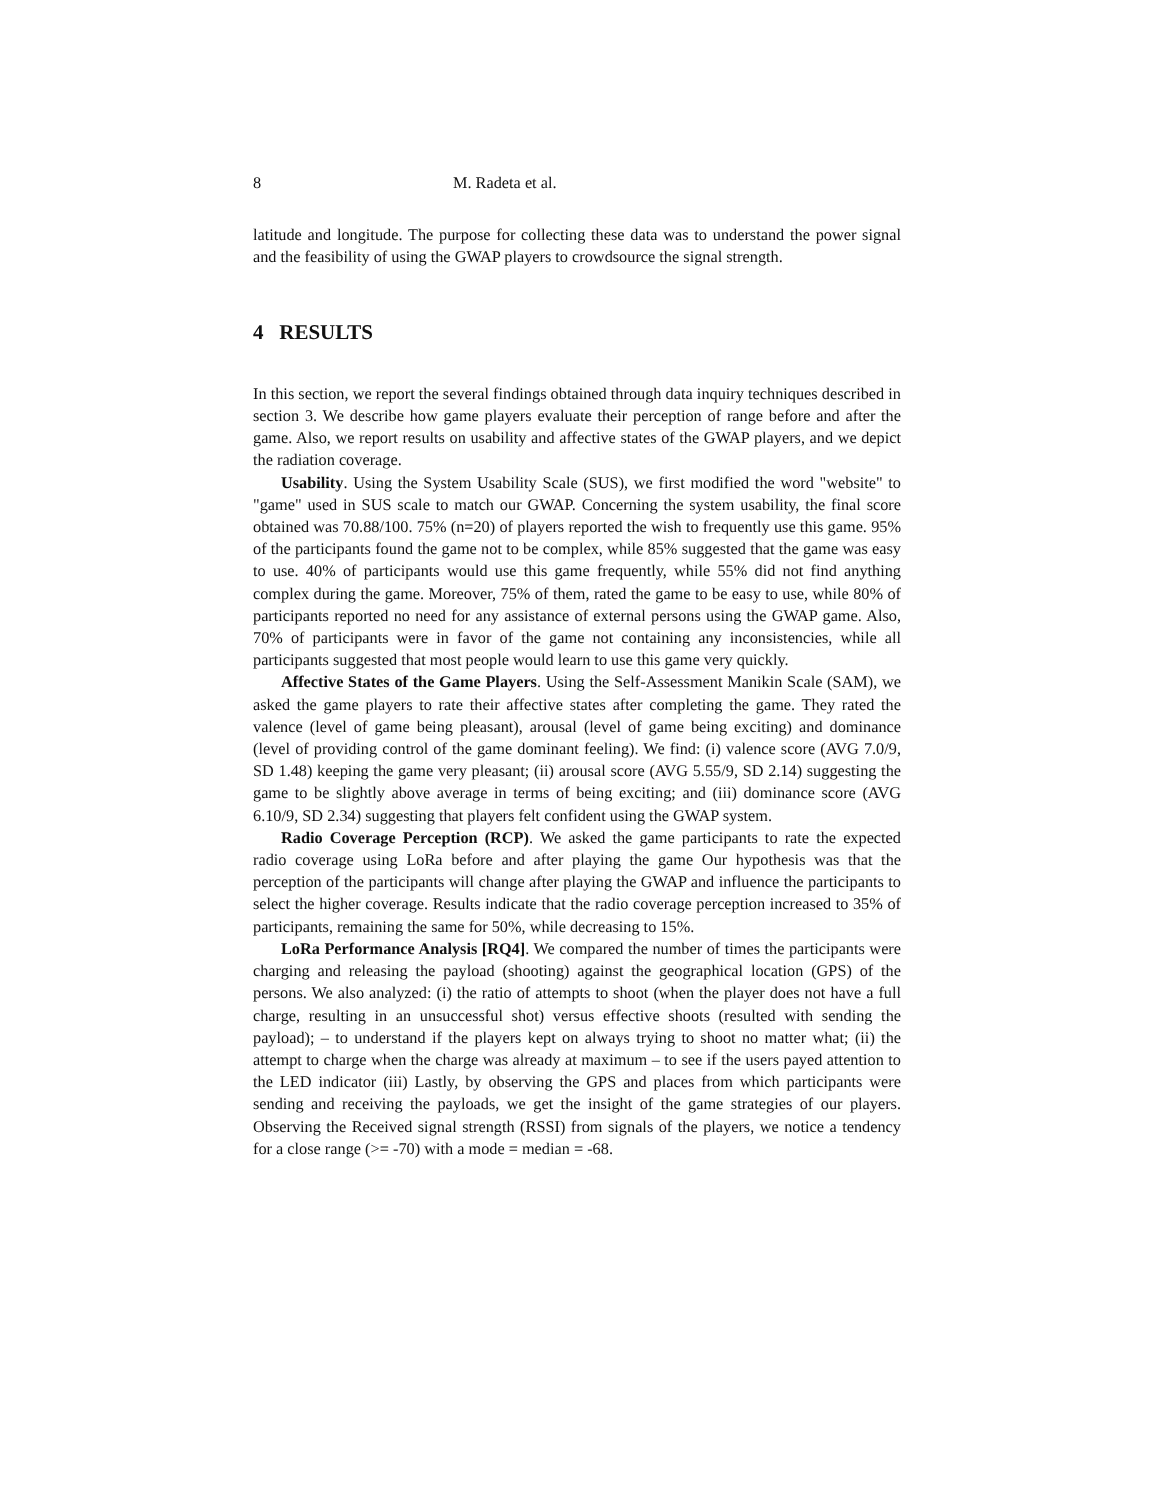8 M. Radeta et al.
latitude and longitude. The purpose for collecting these data was to understand the power signal and the feasibility of using the GWAP players to crowdsource the signal strength.
4 RESULTS
In this section, we report the several findings obtained through data inquiry techniques described in section 3. We describe how game players evaluate their perception of range before and after the game. Also, we report results on usability and affective states of the GWAP players, and we depict the radiation coverage.
Usability. Using the System Usability Scale (SUS), we first modified the word "website" to "game" used in SUS scale to match our GWAP. Concerning the system usability, the final score obtained was 70.88/100. 75% (n=20) of players reported the wish to frequently use this game. 95% of the participants found the game not to be complex, while 85% suggested that the game was easy to use. 40% of participants would use this game frequently, while 55% did not find anything complex during the game. Moreover, 75% of them, rated the game to be easy to use, while 80% of participants reported no need for any assistance of external persons using the GWAP game. Also, 70% of participants were in favor of the game not containing any inconsistencies, while all participants suggested that most people would learn to use this game very quickly.
Affective States of the Game Players. Using the Self-Assessment Manikin Scale (SAM), we asked the game players to rate their affective states after completing the game. They rated the valence (level of game being pleasant), arousal (level of game being exciting) and dominance (level of providing control of the game dominant feeling). We find: (i) valence score (AVG 7.0/9, SD 1.48) keeping the game very pleasant; (ii) arousal score (AVG 5.55/9, SD 2.14) suggesting the game to be slightly above average in terms of being exciting; and (iii) dominance score (AVG 6.10/9, SD 2.34) suggesting that players felt confident using the GWAP system.
Radio Coverage Perception (RCP). We asked the game participants to rate the expected radio coverage using LoRa before and after playing the game Our hypothesis was that the perception of the participants will change after playing the GWAP and influence the participants to select the higher coverage. Results indicate that the radio coverage perception increased to 35% of participants, remaining the same for 50%, while decreasing to 15%.
LoRa Performance Analysis [RQ4]. We compared the number of times the participants were charging and releasing the payload (shooting) against the geographical location (GPS) of the persons. We also analyzed: (i) the ratio of attempts to shoot (when the player does not have a full charge, resulting in an unsuccessful shot) versus effective shoots (resulted with sending the payload); – to understand if the players kept on always trying to shoot no matter what; (ii) the attempt to charge when the charge was already at maximum – to see if the users payed attention to the LED indicator (iii) Lastly, by observing the GPS and places from which participants were sending and receiving the payloads, we get the insight of the game strategies of our players. Observing the Received signal strength (RSSI) from signals of the players, we notice a tendency for a close range (>= -70) with a mode = median = -68.